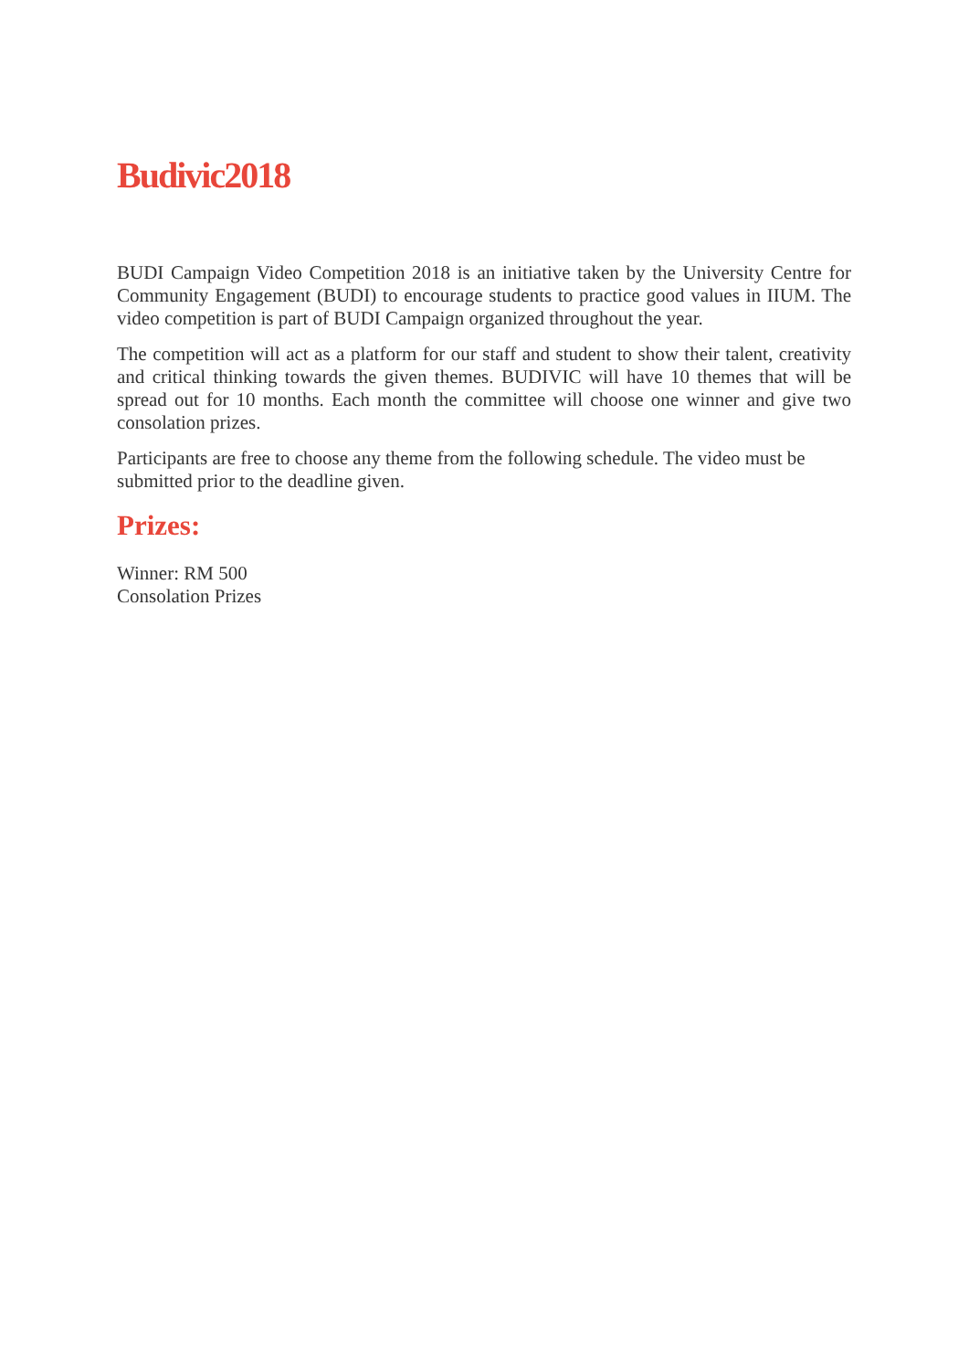Budivic2018
BUDI Campaign Video Competition 2018 is an initiative taken by the University Centre for Community Engagement (BUDI) to encourage students to practice good values in IIUM. The video competition is part of BUDI Campaign organized throughout the year.
The competition will act as a platform for our staff and student to show their talent, creativity and critical thinking towards the given themes. BUDIVIC will have 10 themes that will be spread out for 10 months. Each month the committee will choose one winner and give two consolation prizes.
Participants are free to choose any theme from the following schedule. The video must be submitted prior to the deadline given.
Prizes:
Winner: RM 500
Consolation Prizes